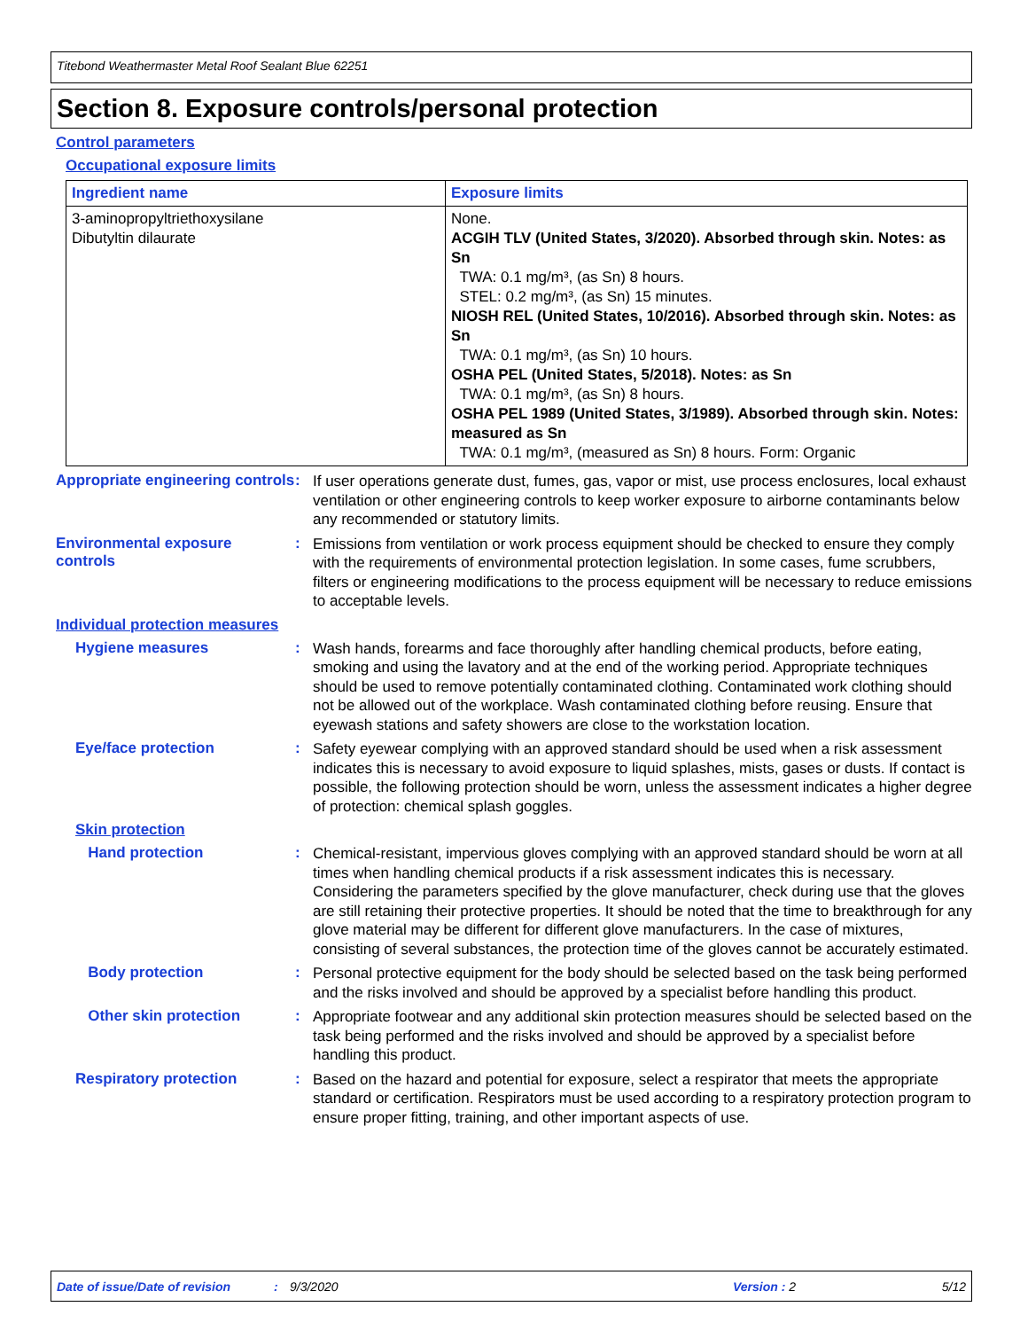Titebond Weathermaster Metal Roof Sealant Blue 62251
Section 8. Exposure controls/personal protection
Control parameters
Occupational exposure limits
| Ingredient name | Exposure limits |
| --- | --- |
| 3-aminopropyltriethoxysilane Dibutyltin dilaurate | None. ACGIH TLV (United States, 3/2020). Absorbed through skin. Notes: as Sn TWA: 0.1 mg/m³, (as Sn) 8 hours. STEL: 0.2 mg/m³, (as Sn) 15 minutes. NIOSH REL (United States, 10/2016). Absorbed through skin. Notes: as Sn TWA: 0.1 mg/m³, (as Sn) 10 hours. OSHA PEL (United States, 5/2018). Notes: as Sn TWA: 0.1 mg/m³, (as Sn) 8 hours. OSHA PEL 1989 (United States, 3/1989). Absorbed through skin. Notes: measured as Sn TWA: 0.1 mg/m³, (measured as Sn) 8 hours. Form: Organic |
Appropriate engineering controls
:
If user operations generate dust, fumes, gas, vapor or mist, use process enclosures, local exhaust ventilation or other engineering controls to keep worker exposure to airborne contaminants below any recommended or statutory limits.
Environmental exposure controls
:
Emissions from ventilation or work process equipment should be checked to ensure they comply with the requirements of environmental protection legislation. In some cases, fume scrubbers, filters or engineering modifications to the process equipment will be necessary to reduce emissions to acceptable levels.
Individual protection measures
Hygiene measures :
Wash hands, forearms and face thoroughly after handling chemical products, before eating, smoking and using the lavatory and at the end of the working period. Appropriate techniques should be used to remove potentially contaminated clothing. Contaminated work clothing should not be allowed out of the workplace. Wash contaminated clothing before reusing. Ensure that eyewash stations and safety showers are close to the workstation location.
Eye/face protection :
Safety eyewear complying with an approved standard should be used when a risk assessment indicates this is necessary to avoid exposure to liquid splashes, mists, gases or dusts. If contact is possible, the following protection should be worn, unless the assessment indicates a higher degree of protection: chemical splash goggles.
Skin protection
Hand protection :
Chemical-resistant, impervious gloves complying with an approved standard should be worn at all times when handling chemical products if a risk assessment indicates this is necessary. Considering the parameters specified by the glove manufacturer, check during use that the gloves are still retaining their protective properties. It should be noted that the time to breakthrough for any glove material may be different for different glove manufacturers. In the case of mixtures, consisting of several substances, the protection time of the gloves cannot be accurately estimated.
Body protection :
Personal protective equipment for the body should be selected based on the task being performed and the risks involved and should be approved by a specialist before handling this product.
Other skin protection :
Appropriate footwear and any additional skin protection measures should be selected based on the task being performed and the risks involved and should be approved by a specialist before handling this product.
Respiratory protection :
Based on the hazard and potential for exposure, select a respirator that meets the appropriate standard or certification. Respirators must be used according to a respiratory protection program to ensure proper fitting, training, and other important aspects of use.
Date of issue/Date of revision: 9/3/2020 Version : 2 5/12